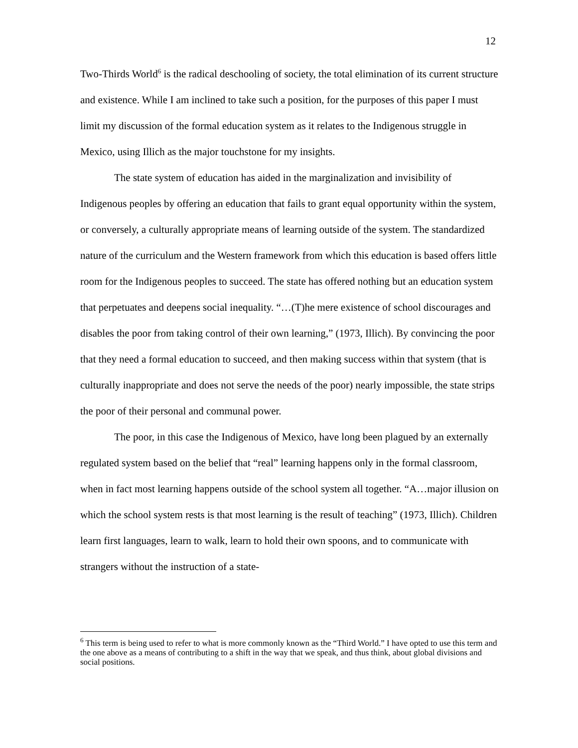12
Two-Thirds World<sup>6</sup> is the radical deschooling of society, the total elimination of its current structure and existence. While I am inclined to take such a position, for the purposes of this paper I must limit my discussion of the formal education system as it relates to the Indigenous struggle in Mexico, using Illich as the major touchstone for my insights.
The state system of education has aided in the marginalization and invisibility of Indigenous peoples by offering an education that fails to grant equal opportunity within the system, or conversely, a culturally appropriate means of learning outside of the system. The standardized nature of the curriculum and the Western framework from which this education is based offers little room for the Indigenous peoples to succeed. The state has offered nothing but an education system that perpetuates and deepens social inequality. “…(T)he mere existence of school discourages and disables the poor from taking control of their own learning,” (1973, Illich). By convincing the poor that they need a formal education to succeed, and then making success within that system (that is culturally inappropriate and does not serve the needs of the poor) nearly impossible, the state strips the poor of their personal and communal power.
The poor, in this case the Indigenous of Mexico, have long been plagued by an externally regulated system based on the belief that “real” learning happens only in the formal classroom, when in fact most learning happens outside of the school system all together. “A…major illusion on which the school system rests is that most learning is the result of teaching” (1973, Illich). Children learn first languages, learn to walk, learn to hold their own spoons, and to communicate with strangers without the instruction of a state-
<sup>6</sup> This term is being used to refer to what is more commonly known as the “Third World.” I have opted to use this term and the one above as a means of contributing to a shift in the way that we speak, and thus think, about global divisions and social positions.